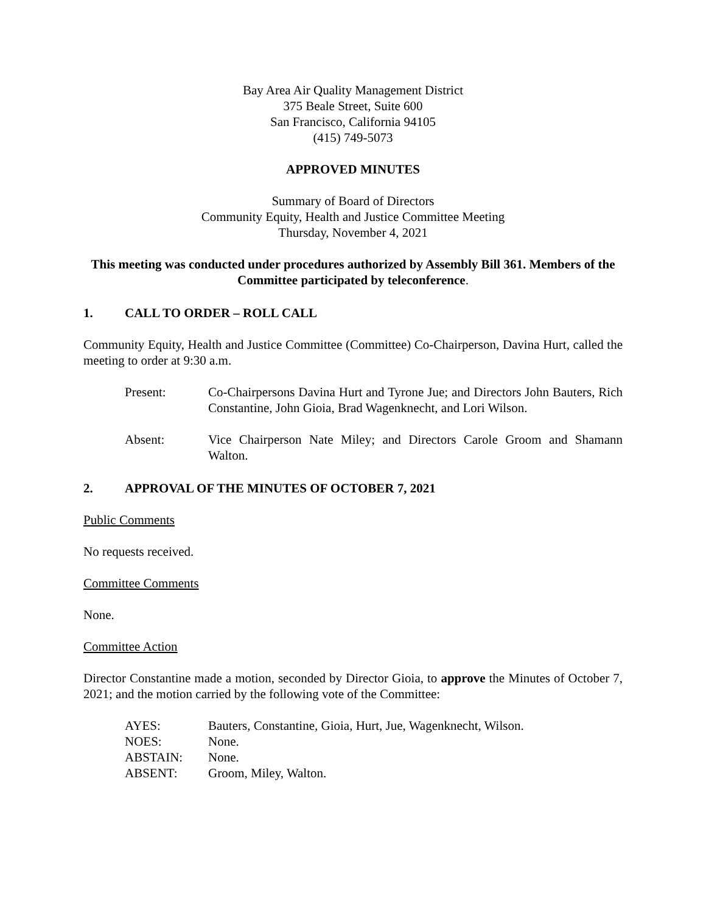Bay Area Air Quality Management District
375 Beale Street, Suite 600
San Francisco, California 94105
(415) 749-5073
APPROVED MINUTES
Summary of Board of Directors
Community Equity, Health and Justice Committee Meeting
Thursday, November 4, 2021
This meeting was conducted under procedures authorized by Assembly Bill 361. Members of the Committee participated by teleconference.
1. CALL TO ORDER – ROLL CALL
Community Equity, Health and Justice Committee (Committee) Co-Chairperson, Davina Hurt, called the meeting to order at 9:30 a.m.
Present: Co-Chairpersons Davina Hurt and Tyrone Jue; and Directors John Bauters, Rich Constantine, John Gioia, Brad Wagenknecht, and Lori Wilson.
Absent: Vice Chairperson Nate Miley; and Directors Carole Groom and Shamann Walton.
2. APPROVAL OF THE MINUTES OF OCTOBER 7, 2021
Public Comments
No requests received.
Committee Comments
None.
Committee Action
Director Constantine made a motion, seconded by Director Gioia, to approve the Minutes of October 7, 2021; and the motion carried by the following vote of the Committee:
AYES: Bauters, Constantine, Gioia, Hurt, Jue, Wagenknecht, Wilson.
NOES: None.
ABSTAIN: None.
ABSENT: Groom, Miley, Walton.